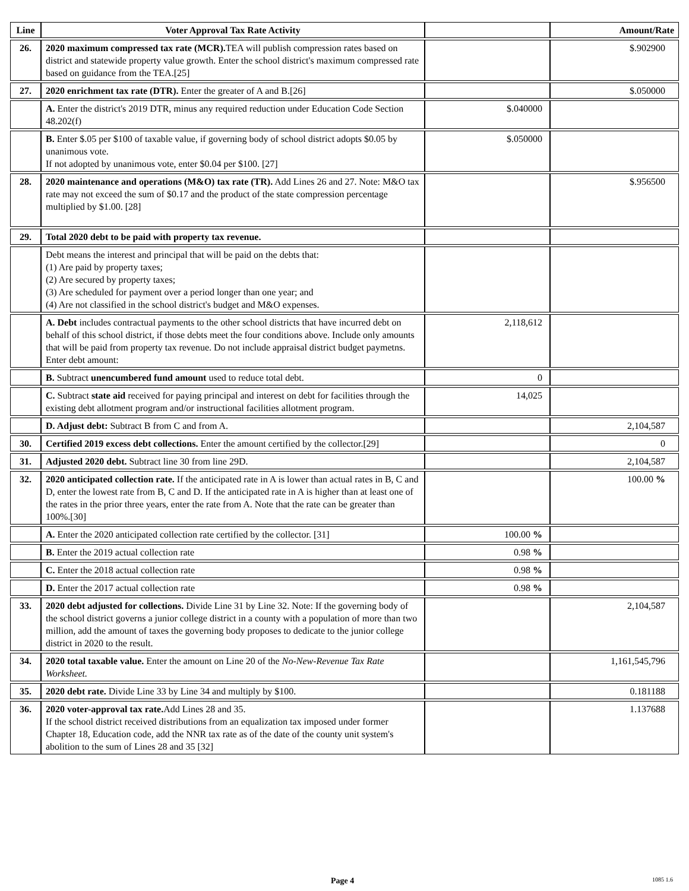| Line | Voter Approval Tax Rate Activity | | Amount/Rate |
| --- | --- | --- | --- |
| 26. | 2020 maximum compressed tax rate (MCR). TEA will publish compression rates based on district and statewide property value growth. Enter the school district's maximum compressed rate based on guidance from the TEA.[25] | | $.902900 |
| 27. | 2020 enrichment tax rate (DTR). Enter the greater of A and B.[26] | | $.050000 |
| | A. Enter the district's 2019 DTR, minus any required reduction under Education Code Section 48.202(f) | $.040000 | |
| | B. Enter $.05 per $100 of taxable value, if governing body of school district adopts $0.05 by unanimous vote. If not adopted by unanimous vote, enter $0.04 per $100. [27] | $.050000 | |
| 28. | 2020 maintenance and operations (M&O) tax rate (TR). Add Lines 26 and 27. Note: M&O tax rate may not exceed the sum of $0.17 and the product of the state compression percentage multiplied by $1.00. [28] | | $.956500 |
| 29. | Total 2020 debt to be paid with property tax revenue. | | |
| | Debt means the interest and principal that will be paid on the debts that: (1) Are paid by property taxes; (2) Are secured by property taxes; (3) Are scheduled for payment over a period longer than one year; and (4) Are not classified in the school district's budget and M&O expenses. | | |
| | A. Debt includes contractual payments to the other school districts that have incurred debt on behalf of this school district, if those debts meet the four conditions above. Include only amounts that will be paid from property tax revenue. Do not include appraisal district budget paymetns. Enter debt amount: | 2,118,612 | |
| | B. Subtract unencumbered fund amount used to reduce total debt. | 0 | |
| | C. Subtract state aid received for paying principal and interest on debt for facilities through the existing debt allotment program and/or instructional facilities allotment program. | 14,025 | |
| | D. Adjust debt: Subtract B from C and from A. | | 2,104,587 |
| 30. | Certified 2019 excess debt collections. Enter the amount certified by the collector.[29] | | 0 |
| 31. | Adjusted 2020 debt. Subtract line 30 from line 29D. | | 2,104,587 |
| 32. | 2020 anticipated collection rate. If the anticipated rate in A is lower than actual rates in B, C and D, enter the lowest rate from B, C and D. If the anticipated rate in A is higher than at least one of the rates in the prior three years, enter the rate from A. Note that the rate can be greater than 100%.[30] | | 100.00 % |
| | A. Enter the 2020 anticipated collection rate certified by the collector. [31] | 100.00 % | |
| | B. Enter the 2019 actual collection rate | 0.98 % | |
| | C. Enter the 2018 actual collection rate | 0.98 % | |
| | D. Enter the 2017 actual collection rate | 0.98 % | |
| 33. | 2020 debt adjusted for collections. Divide Line 31 by Line 32. Note: If the governing body of the school district governs a junior college district in a county with a population of more than two million, add the amount of taxes the governing body proposes to dedicate to the junior college district in 2020 to the result. | | 2,104,587 |
| 34. | 2020 total taxable value. Enter the amount on Line 20 of the No-New-Revenue Tax Rate Worksheet. | | 1,161,545,796 |
| 35. | 2020 debt rate. Divide Line 33 by Line 34 and multiply by $100. | | 0.181188 |
| 36. | 2020 voter-approval tax rate. Add Lines 28 and 35. If the school district received distributions from an equalization tax imposed under former Chapter 18, Education code, add the NNR tax rate as of the date of the county unit system's abolition to the sum of Lines 28 and 35 [32] | | 1.137688 |
Page 4 1085 1.6